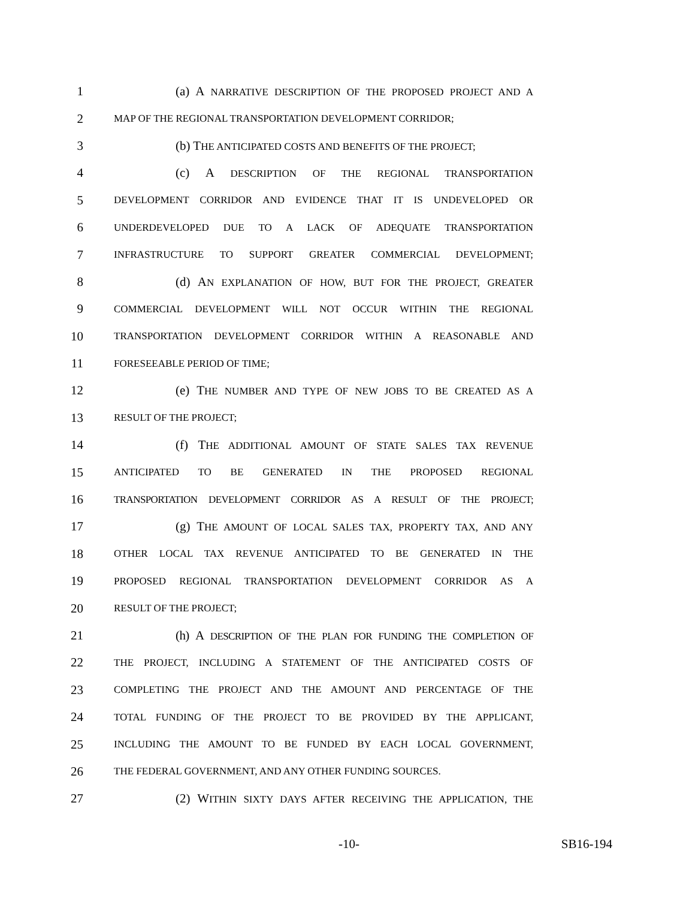1 (a) A NARRATIVE DESCRIPTION OF THE PROPOSED PROJECT AND A
2 MAP OF THE REGIONAL TRANSPORTATION DEVELOPMENT CORRIDOR;
3 (b) THE ANTICIPATED COSTS AND BENEFITS OF THE PROJECT;
4 (c) A DESCRIPTION OF THE REGIONAL TRANSPORTATION
5 DEVELOPMENT CORRIDOR AND EVIDENCE THAT IT IS UNDEVELOPED OR
6 UNDERDEVELOPED DUE TO A LACK OF ADEQUATE TRANSPORTATION
7 INFRASTRUCTURE TO SUPPORT GREATER COMMERCIAL DEVELOPMENT;
8 (d) AN EXPLANATION OF HOW, BUT FOR THE PROJECT, GREATER
9 COMMERCIAL DEVELOPMENT WILL NOT OCCUR WITHIN THE REGIONAL
10 TRANSPORTATION DEVELOPMENT CORRIDOR WITHIN A REASONABLE AND
11 FORESEEABLE PERIOD OF TIME;
12 (e) THE NUMBER AND TYPE OF NEW JOBS TO BE CREATED AS A
13 RESULT OF THE PROJECT;
14 (f) THE ADDITIONAL AMOUNT OF STATE SALES TAX REVENUE
15 ANTICIPATED TO BE GENERATED IN THE PROPOSED REGIONAL
16 TRANSPORTATION DEVELOPMENT CORRIDOR AS A RESULT OF THE PROJECT;
17 (g) THE AMOUNT OF LOCAL SALES TAX, PROPERTY TAX, AND ANY
18 OTHER LOCAL TAX REVENUE ANTICIPATED TO BE GENERATED IN THE
19 PROPOSED REGIONAL TRANSPORTATION DEVELOPMENT CORRIDOR AS A
20 RESULT OF THE PROJECT;
21 (h) A DESCRIPTION OF THE PLAN FOR FUNDING THE COMPLETION OF
22 THE PROJECT, INCLUDING A STATEMENT OF THE ANTICIPATED COSTS OF
23 COMPLETING THE PROJECT AND THE AMOUNT AND PERCENTAGE OF THE
24 TOTAL FUNDING OF THE PROJECT TO BE PROVIDED BY THE APPLICANT,
25 INCLUDING THE AMOUNT TO BE FUNDED BY EACH LOCAL GOVERNMENT,
26 THE FEDERAL GOVERNMENT, AND ANY OTHER FUNDING SOURCES.
27 (2) WITHIN SIXTY DAYS AFTER RECEIVING THE APPLICATION, THE
-10- SB16-194